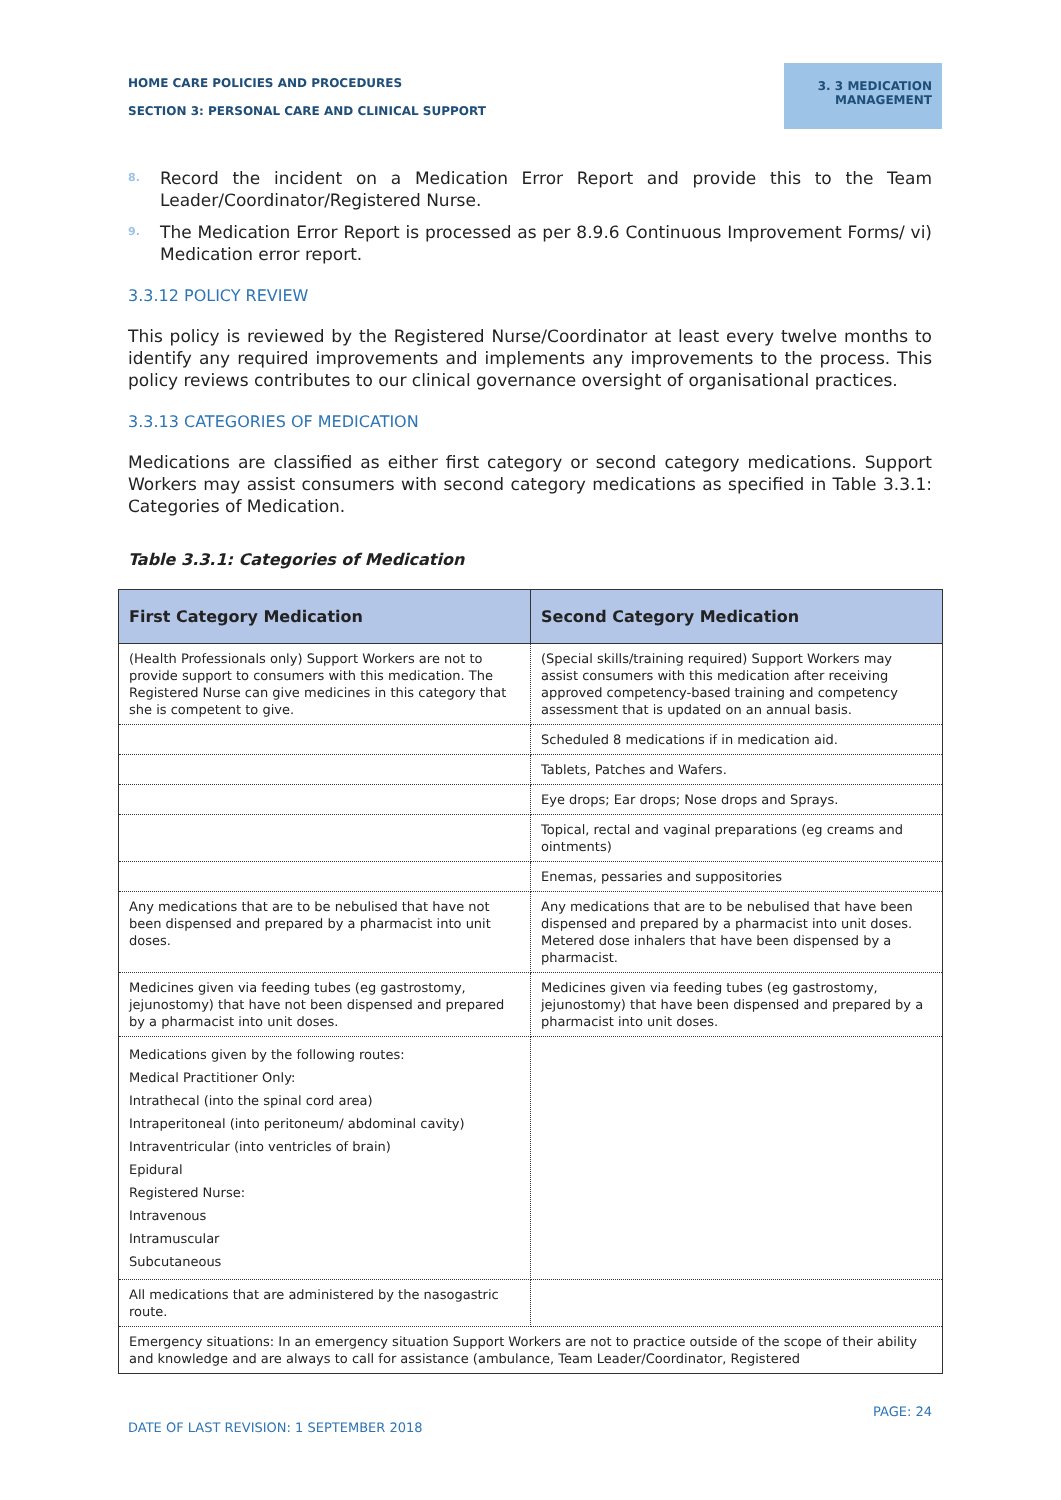HOME CARE POLICIES AND PROCEDURES
SECTION 3: PERSONAL CARE AND CLINICAL SUPPORT
3. 3 MEDICATION MANAGEMENT
8. Record the incident on a Medication Error Report and provide this to the Team Leader/Coordinator/Registered Nurse.
9. The Medication Error Report is processed as per 8.9.6 Continuous Improvement Forms/ vi) Medication error report.
3.3.12 POLICY REVIEW
This policy is reviewed by the Registered Nurse/Coordinator at least every twelve months to identify any required improvements and implements any improvements to the process. This policy reviews contributes to our clinical governance oversight of organisational practices.
3.3.13 CATEGORIES OF MEDICATION
Medications are classified as either first category or second category medications. Support Workers may assist consumers with second category medications as specified in Table 3.3.1: Categories of Medication.
Table 3.3.1: Categories of Medication
| First Category Medication | Second Category Medication |
| --- | --- |
| (Health Professionals only) Support Workers are not to provide support to consumers with this medication. The Registered Nurse can give medicines in this category that she is competent to give. | (Special skills/training required) Support Workers may assist consumers with this medication after receiving approved competency-based training and competency assessment that is updated on an annual basis. |
| | Scheduled 8 medications if in medication aid. |
| | Tablets, Patches and Wafers. |
| | Eye drops; Ear drops; Nose drops and Sprays. |
| | Topical, rectal and vaginal preparations (eg creams and ointments) |
| | Enemas, pessaries and suppositories |
| Any medications that are to be nebulised that have not been dispensed and prepared by a pharmacist into unit doses. | Any medications that are to be nebulised that have been dispensed and prepared by a pharmacist into unit doses. Metered dose inhalers that have been dispensed by a pharmacist. |
| Medicines given via feeding tubes (eg gastrostomy, jejunostomy) that have not been dispensed and prepared by a pharmacist into unit doses. | Medicines given via feeding tubes (eg gastrostomy, jejunostomy) that have been dispensed and prepared by a pharmacist into unit doses. |
| Medications given by the following routes: Medical Practitioner Only: Intrathecal (into the spinal cord area) Intraperitoneal (into peritoneum/ abdominal cavity) Intraventricular (into ventricles of brain) Epidural Registered Nurse: Intravenous Intramuscular Subcutaneous | |
| All medications that are administered by the nasogastric route. | |
| Emergency situations: In an emergency situation Support Workers are not to practice outside of the scope of their ability and knowledge and are always to call for assistance (ambulance, Team Leader/Coordinator, Registered | |
PAGE: 24
DATE OF LAST REVISION: 1 SEPTEMBER 2018